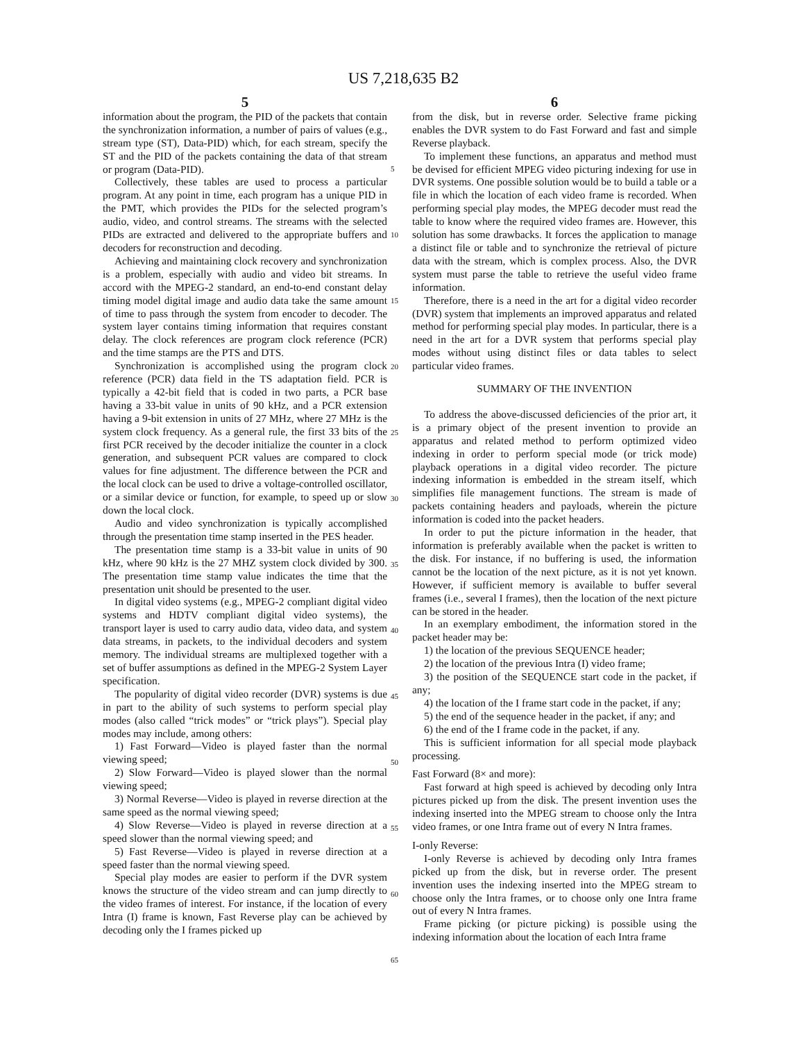US 7,218,635 B2
5
information about the program, the PID of the packets that contain the synchronization information, a number of pairs of values (e.g., stream type (ST), Data-PID) which, for each stream, specify the ST and the PID of the packets containing the data of that stream or program (Data-PID).
Collectively, these tables are used to process a particular program. At any point in time, each program has a unique PID in the PMT, which provides the PIDs for the selected program’s audio, video, and control streams. The streams with the selected PIDs are extracted and delivered to the appropriate buffers and decoders for reconstruction and decoding.
Achieving and maintaining clock recovery and synchronization is a problem, especially with audio and video bit streams. In accord with the MPEG-2 standard, an end-to-end constant delay timing model digital image and audio data take the same amount of time to pass through the system from encoder to decoder. The system layer contains timing information that requires constant delay. The clock references are program clock reference (PCR) and the time stamps are the PTS and DTS.
Synchronization is accomplished using the program clock reference (PCR) data field in the TS adaptation field. PCR is typically a 42-bit field that is coded in two parts, a PCR base having a 33-bit value in units of 90 kHz, and a PCR extension having a 9-bit extension in units of 27 MHz, where 27 MHz is the system clock frequency. As a general rule, the first 33 bits of the first PCR received by the decoder initialize the counter in a clock generation, and subsequent PCR values are compared to clock values for fine adjustment. The difference between the PCR and the local clock can be used to drive a voltage-controlled oscillator, or a similar device or function, for example, to speed up or slow down the local clock.
Audio and video synchronization is typically accomplished through the presentation time stamp inserted in the PES header.
The presentation time stamp is a 33-bit value in units of 90 kHz, where 90 kHz is the 27 MHZ system clock divided by 300. The presentation time stamp value indicates the time that the presentation unit should be presented to the user.
In digital video systems (e.g., MPEG-2 compliant digital video systems and HDTV compliant digital video systems), the transport layer is used to carry audio data, video data, and system data streams, in packets, to the individual decoders and system memory. The individual streams are multiplexed together with a set of buffer assumptions as defined in the MPEG-2 System Layer specification.
The popularity of digital video recorder (DVR) systems is due in part to the ability of such systems to perform special play modes (also called “trick modes” or “trick plays”). Special play modes may include, among others:
1) Fast Forward—Video is played faster than the normal viewing speed;
2) Slow Forward—Video is played slower than the normal viewing speed;
3) Normal Reverse—Video is played in reverse direction at the same speed as the normal viewing speed;
4) Slow Reverse—Video is played in reverse direction at a speed slower than the normal viewing speed; and
5) Fast Reverse—Video is played in reverse direction at a speed faster than the normal viewing speed.
Special play modes are easier to perform if the DVR system knows the structure of the video stream and can jump directly to the video frames of interest. For instance, if the location of every Intra (I) frame is known, Fast Reverse play can be achieved by decoding only the I frames picked up
6
from the disk, but in reverse order. Selective frame picking enables the DVR system to do Fast Forward and fast and simple Reverse playback.
To implement these functions, an apparatus and method must be devised for efficient MPEG video picturing indexing for use in DVR systems. One possible solution would be to build a table or a file in which the location of each video frame is recorded. When performing special play modes, the MPEG decoder must read the table to know where the required video frames are. However, this solution has some drawbacks. It forces the application to manage a distinct file or table and to synchronize the retrieval of picture data with the stream, which is complex process. Also, the DVR system must parse the table to retrieve the useful video frame information.
Therefore, there is a need in the art for a digital video recorder (DVR) system that implements an improved apparatus and related method for performing special play modes. In particular, there is a need in the art for a DVR system that performs special play modes without using distinct files or data tables to select particular video frames.
SUMMARY OF THE INVENTION
To address the above-discussed deficiencies of the prior art, it is a primary object of the present invention to provide an apparatus and related method to perform optimized video indexing in order to perform special mode (or trick mode) playback operations in a digital video recorder. The picture indexing information is embedded in the stream itself, which simplifies file management functions. The stream is made of packets containing headers and payloads, wherein the picture information is coded into the packet headers.
In order to put the picture information in the header, that information is preferably available when the packet is written to the disk. For instance, if no buffering is used, the information cannot be the location of the next picture, as it is not yet known. However, if sufficient memory is available to buffer several frames (i.e., several I frames), then the location of the next picture can be stored in the header.
In an exemplary embodiment, the information stored in the packet header may be:
1) the location of the previous SEQUENCE header;
2) the location of the previous Intra (I) video frame;
3) the position of the SEQUENCE start code in the packet, if any;
4) the location of the I frame start code in the packet, if any;
5) the end of the sequence header in the packet, if any; and
6) the end of the I frame code in the packet, if any.
This is sufficient information for all special mode playback processing.
Fast Forward (8× and more):
Fast forward at high speed is achieved by decoding only Intra pictures picked up from the disk. The present invention uses the indexing inserted into the MPEG stream to choose only the Intra video frames, or one Intra frame out of every N Intra frames.
I-only Reverse:
I-only Reverse is achieved by decoding only Intra frames picked up from the disk, but in reverse order. The present invention uses the indexing inserted into the MPEG stream to choose only the Intra frames, or to choose only one Intra frame out of every N Intra frames.
Frame picking (or picture picking) is possible using the indexing information about the location of each Intra frame
5
10
15
20
25
30
35
40
45
50
55
60
65